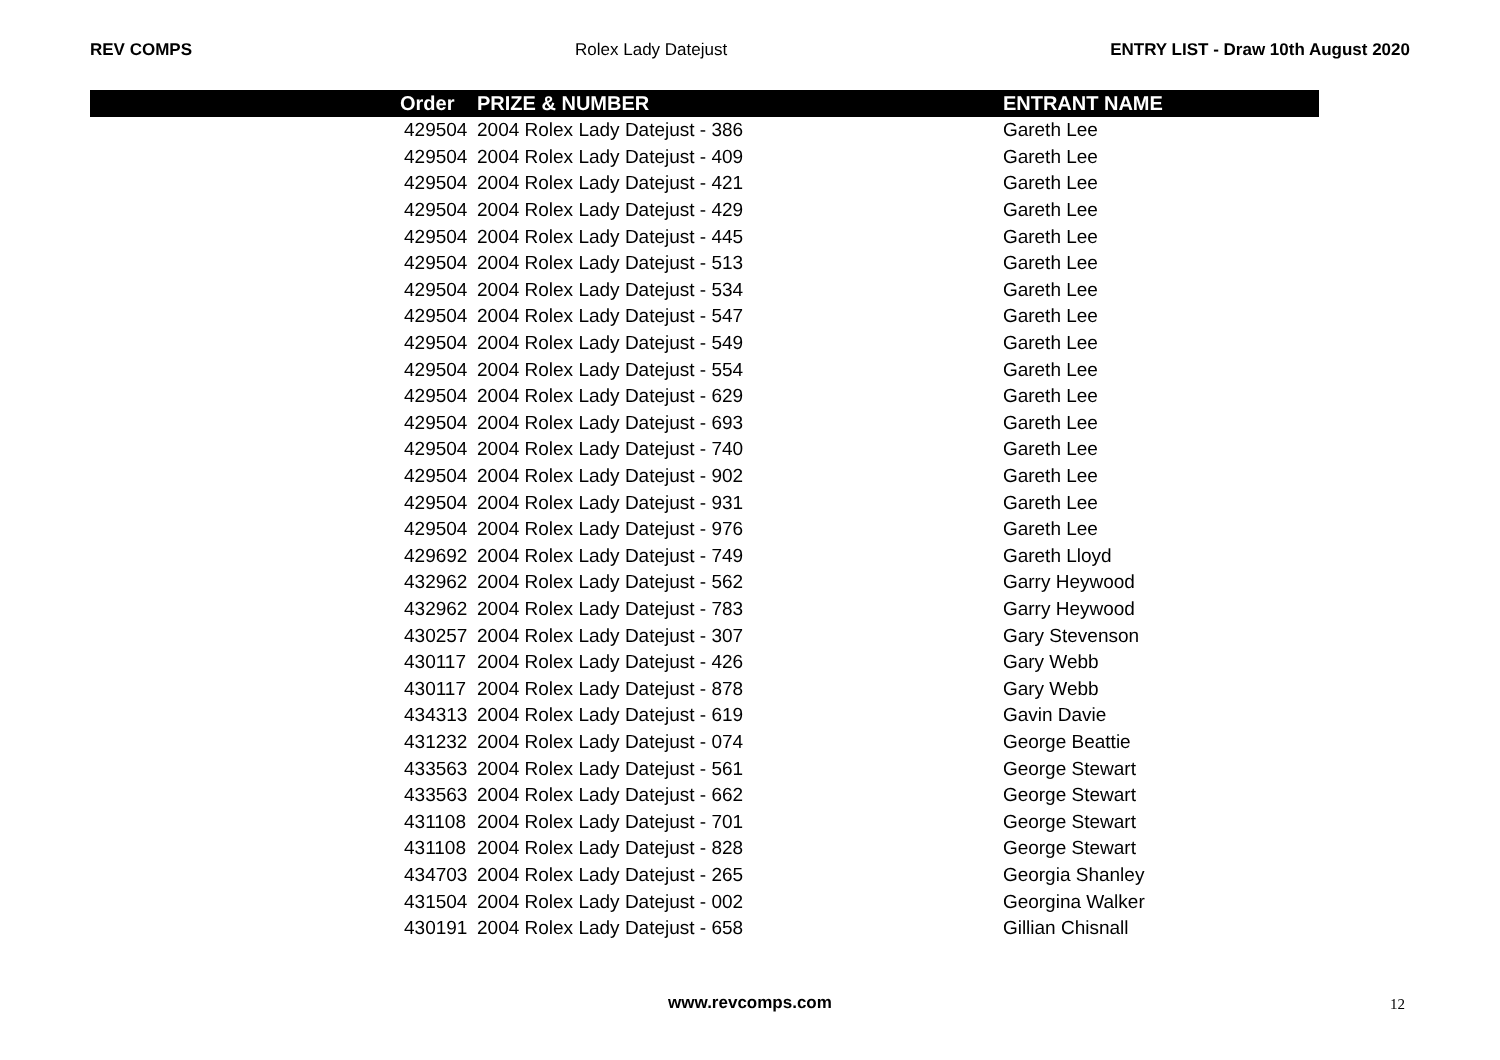REV COMPS Rolex Lady Datejust ENTRY LIST - Draw 10th August 2020
| | Order | PRIZE & NUMBER | | ENTRANT NAME |
| --- | --- | --- | --- | --- |
| | 429504 | | 2004 Rolex Lady Datejust - 386 | Gareth Lee |
| | 429504 | | 2004 Rolex Lady Datejust - 409 | Gareth Lee |
| | 429504 | | 2004 Rolex Lady Datejust - 421 | Gareth Lee |
| | 429504 | | 2004 Rolex Lady Datejust - 429 | Gareth Lee |
| | 429504 | | 2004 Rolex Lady Datejust - 445 | Gareth Lee |
| | 429504 | | 2004 Rolex Lady Datejust - 513 | Gareth Lee |
| | 429504 | | 2004 Rolex Lady Datejust - 534 | Gareth Lee |
| | 429504 | | 2004 Rolex Lady Datejust - 547 | Gareth Lee |
| | 429504 | | 2004 Rolex Lady Datejust - 549 | Gareth Lee |
| | 429504 | | 2004 Rolex Lady Datejust - 554 | Gareth Lee |
| | 429504 | | 2004 Rolex Lady Datejust - 629 | Gareth Lee |
| | 429504 | | 2004 Rolex Lady Datejust - 693 | Gareth Lee |
| | 429504 | | 2004 Rolex Lady Datejust - 740 | Gareth Lee |
| | 429504 | | 2004 Rolex Lady Datejust - 902 | Gareth Lee |
| | 429504 | | 2004 Rolex Lady Datejust - 931 | Gareth Lee |
| | 429504 | | 2004 Rolex Lady Datejust - 976 | Gareth Lee |
| | 429692 | | 2004 Rolex Lady Datejust - 749 | Gareth Lloyd |
| | 432962 | | 2004 Rolex Lady Datejust - 562 | Garry Heywood |
| | 432962 | | 2004 Rolex Lady Datejust - 783 | Garry Heywood |
| | 430257 | | 2004 Rolex Lady Datejust - 307 | Gary Stevenson |
| | 430117 | | 2004 Rolex Lady Datejust - 426 | Gary Webb |
| | 430117 | | 2004 Rolex Lady Datejust - 878 | Gary Webb |
| | 434313 | | 2004 Rolex Lady Datejust - 619 | Gavin Davie |
| | 431232 | | 2004 Rolex Lady Datejust - 074 | George Beattie |
| | 433563 | | 2004 Rolex Lady Datejust - 561 | George Stewart |
| | 433563 | | 2004 Rolex Lady Datejust - 662 | George Stewart |
| | 431108 | | 2004 Rolex Lady Datejust - 701 | George Stewart |
| | 431108 | | 2004 Rolex Lady Datejust - 828 | George Stewart |
| | 434703 | | 2004 Rolex Lady Datejust - 265 | Georgia Shanley |
| | 431504 | | 2004 Rolex Lady Datejust - 002 | Georgina Walker |
| | 430191 | | 2004 Rolex Lady Datejust - 658 | Gillian Chisnall |
www.revcomps.com 12